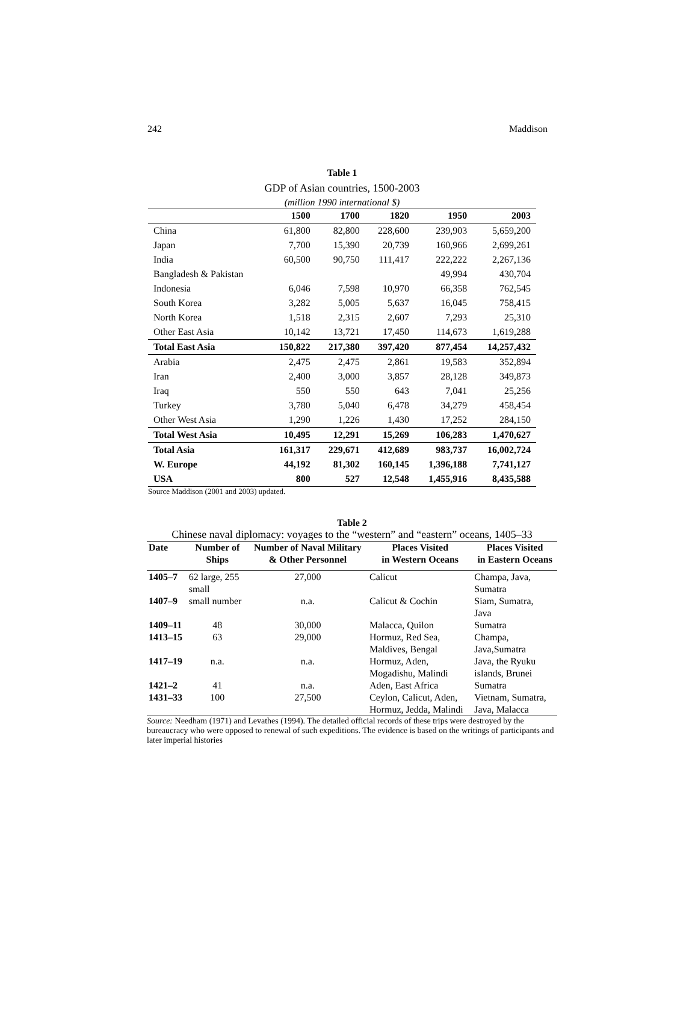242 Maddison
Table 1
GDP of Asian countries, 1500-2003
(million 1990 international $)
| | 1500 | 1700 | 1820 | 1950 | 2003 |
| --- | --- | --- | --- | --- | --- |
| China | 61,800 | 82,800 | 228,600 | 239,903 | 5,659,200 |
| Japan | 7,700 | 15,390 | 20,739 | 160,966 | 2,699,261 |
| India | 60,500 | 90,750 | 111,417 | 222,222 | 2,267,136 |
| Bangladesh & Pakistan | | | | 49,994 | 430,704 |
| Indonesia | 6,046 | 7,598 | 10,970 | 66,358 | 762,545 |
| South Korea | 3,282 | 5,005 | 5,637 | 16,045 | 758,415 |
| North Korea | 1,518 | 2,315 | 2,607 | 7,293 | 25,310 |
| Other East Asia | 10,142 | 13,721 | 17,450 | 114,673 | 1,619,288 |
| Total East Asia | 150,822 | 217,380 | 397,420 | 877,454 | 14,257,432 |
| Arabia | 2,475 | 2,475 | 2,861 | 19,583 | 352,894 |
| Iran | 2,400 | 3,000 | 3,857 | 28,128 | 349,873 |
| Iraq | 550 | 550 | 643 | 7,041 | 25,256 |
| Turkey | 3,780 | 5,040 | 6,478 | 34,279 | 458,454 |
| Other West Asia | 1,290 | 1,226 | 1,430 | 17,252 | 284,150 |
| Total West Asia | 10,495 | 12,291 | 15,269 | 106,283 | 1,470,627 |
| Total Asia | 161,317 | 229,671 | 412,689 | 983,737 | 16,002,724 |
| W. Europe | 44,192 | 81,302 | 160,145 | 1,396,188 | 7,741,127 |
| USA | 800 | 527 | 12,548 | 1,455,916 | 8,435,588 |
Source Maddison (2001 and 2003) updated.
Table 2
Chinese naval diplomacy: voyages to the “western” and “eastern” oceans, 1405–33
| Date | Number of Ships | Number of Naval Military & Other Personnel | Places Visited in Western Oceans | Places Visited in Eastern Oceans |
| --- | --- | --- | --- | --- |
| 1405–7 | 62 large, 255 small | 27,000 | Calicut | Champa, Java, Sumatra |
| 1407–9 | small number | n.a. | Calicut & Cochin | Siam, Sumatra, Java |
| 1409–11 | 48 | 30,000 | Malacca, Quilon | Sumatra |
| 1413–15 | 63 | 29,000 | Hormuz, Red Sea, Maldives, Bengal | Champa, Java,Sumatra |
| 1417–19 | n.a. | n.a. | Hormuz, Aden, Mogadishu, Malindi | Java, the Ryuku islands, Brunei |
| 1421–2 | 41 | n.a. | Aden, East Africa | Sumatra |
| 1431–33 | 100 | 27,500 | Ceylon, Calicut, Aden, Hormuz, Jedda, Malindi | Vietnam, Sumatra, Java, Malacca |
Source: Needham (1971) and Levathes (1994). The detailed official records of these trips were destroyed by the bureaucracy who were opposed to renewal of such expeditions. The evidence is based on the writings of participants and later imperial histories